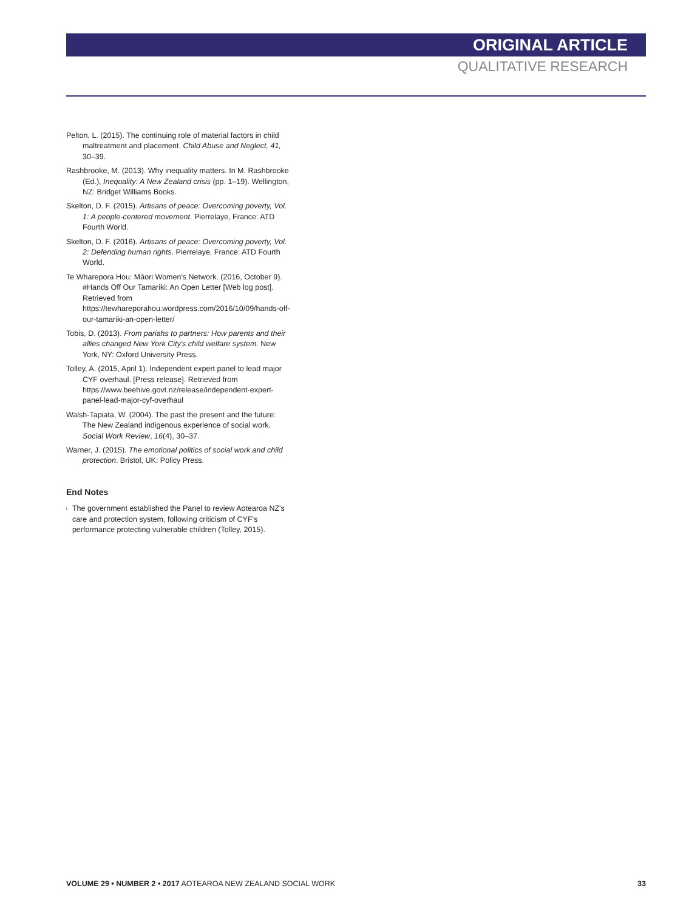ORIGINAL ARTICLE
QUALITATIVE RESEARCH
Pelton, L. (2015). The continuing role of material factors in child maltreatment and placement. Child Abuse and Neglect, 41, 30–39.
Rashbrooke, M. (2013). Why inequality matters. In M. Rashbrooke (Ed.), Inequality: A New Zealand crisis (pp. 1–19). Wellington, NZ: Bridget Williams Books.
Skelton, D. F. (2015). Artisans of peace: Overcoming poverty, Vol. 1: A people-centered movement. Pierrelaye, France: ATD Fourth World.
Skelton, D. F. (2016). Artisans of peace: Overcoming poverty, Vol. 2: Defending human rights. Pierrelaye, France: ATD Fourth World.
Te Wharepora Hou: Māori Women's Network. (2016, October 9). #Hands Off Our Tamariki: An Open Letter [Web log post]. Retrieved from https://tewhareporahou.wordpress.com/2016/10/09/hands-off-our-tamariki-an-open-letter/
Tobis, D. (2013). From pariahs to partners: How parents and their allies changed New York City's child welfare system. New York, NY: Oxford University Press.
Tolley, A. (2015, April 1). Independent expert panel to lead major CYF overhaul. [Press release]. Retrieved from https://www.beehive.govt.nz/release/independent-expert-panel-lead-major-cyf-overhaul
Walsh-Tapiata, W. (2004). The past the present and the future: The New Zealand indigenous experience of social work. Social Work Review, 16(4), 30–37.
Warner, J. (2015). The emotional politics of social work and child protection. Bristol, UK: Policy Press.
End Notes
<sup>i</sup>
The government established the Panel to review Aotearoa NZ's care and protection system, following criticism of CYF's performance protecting vulnerable children (Tolley, 2015).
VOLUME 29 • NUMBER 2 • 2017 AOTEAROA NEW ZEALAND SOCIAL WORK 33